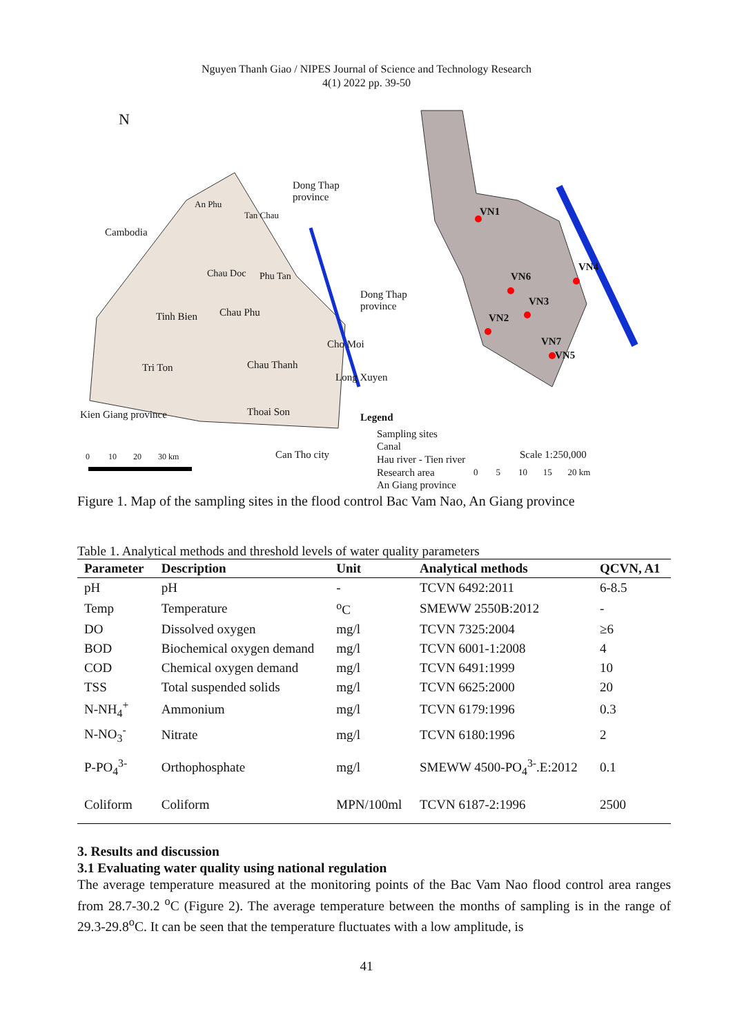Nguyen Thanh Giao / NIPES Journal of Science and Technology Research
4(1) 2022 pp. 39-50
N
Dong Thap
province
Cambodia
An Phu
Tan Chau
Chau Doc Phu Tan
Dong Thap
province
Tinh Bien Chau Phu
Cho Moi
Tri Ton Chau Thanh
Long Xuyen
Kien Giang province Thoai Son Legend
Sampling sites
Canal
Hau river - Tien river
Research area
An Giang province
Can Tho city Scale 1:250,000 0 10 20 30 km
0 5 10 15 20 km
VN1
VN6
VN4
VN3
VN2
VN7
VN5
Figure 1. Map of the sampling sites in the flood control Bac Vam Nao, An Giang province
Table 1. Analytical methods and threshold levels of water quality parameters
| Parameter | Description | Unit | Analytical methods | QCVN, A1 |
| --- | --- | --- | --- | --- |
| pH | pH | - | TCVN 6492:2011 | 6-8.5 |
| Temp | Temperature | <sup>o</sup> C | SMEWW 2550B:2012 | - |
| DO | Dissolved oxygen | mg/l | TCVN 7325:2004 | ≥6 |
| BOD | Biochemical oxygen demand | mg/l | TCVN 6001-1:2008 | 4 |
| COD | Chemical oxygen demand | mg/l | TCVN 6491:1999 | 10 |
| TSS | Total suspended solids | mg/l | TCVN 6625:2000 | 20 |
| N-NH<sub>4</sub><sup>+</sup> | Ammonium | mg/l | TCVN 6179:1996 | 0.3 |
| N-NO<sub>3</sub><sup>-</sup> | Nitrate | mg/l | TCVN 6180:1996 | 2 |
| P-PO<sub>4</sub><sup>3-</sup> | Orthophosphate | mg/l | SMEWW 4500-PO<sub>4</sub><sup>3-</sup>.E:2012 | 0.1 |
| Coliform | Coliform | MPN/100ml | TCVN 6187-2:1996 | 2500 |
3. Results and discussion
3.1 Evaluating water quality using national regulation
The average temperature measured at the monitoring points of the Bac Vam Nao flood control area ranges from 28.7-30.2 <sup>o</sup>C (Figure 2). The average temperature between the months of sampling is in the range of 29.3-29.8<sup>o</sup>C. It can be seen that the temperature fluctuates with a low amplitude, is
41